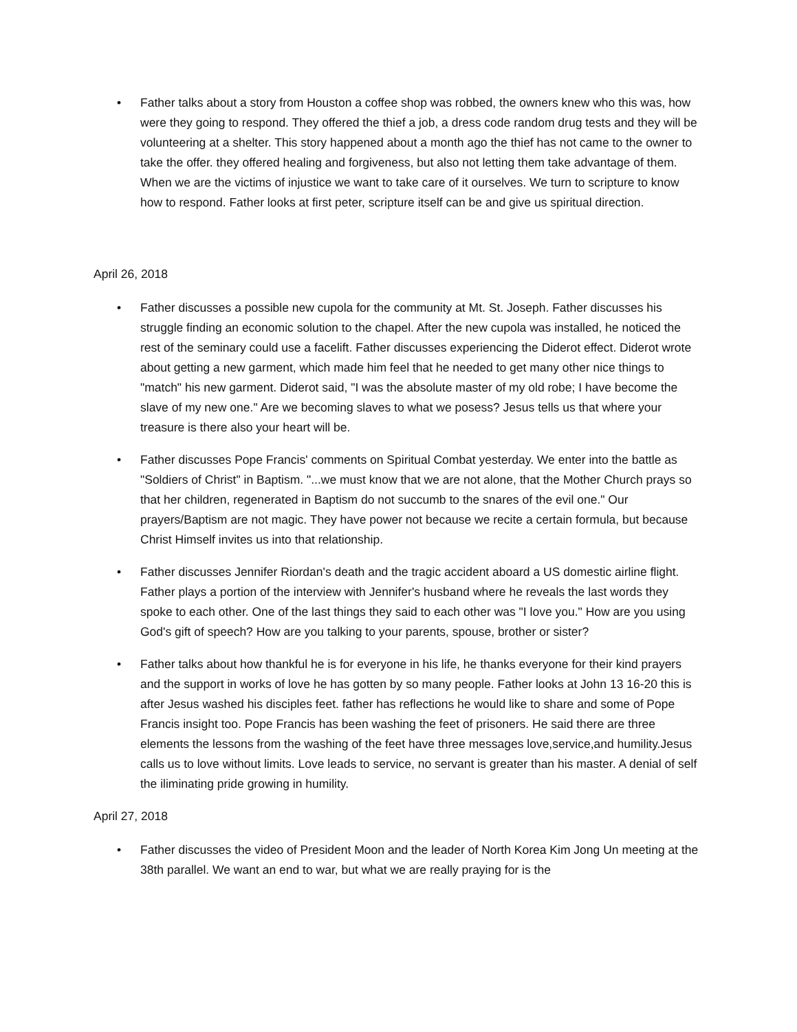• Father talks about a story from Houston a coffee shop was robbed, the owners knew who this was, how were they going to respond. They offered the thief a job, a dress code random drug tests and they will be volunteering at a shelter. This story happened about a month ago the thief has not came to the owner to take the offer. they offered healing and forgiveness, but also not letting them take advantage of them. When we are the victims of injustice we want to take care of it ourselves. We turn to scripture to know how to respond. Father looks at first peter, scripture itself can be and give us spiritual direction.
April 26, 2018
• Father discusses a possible new cupola for the community at Mt. St. Joseph. Father discusses his struggle finding an economic solution to the chapel. After the new cupola was installed, he noticed the rest of the seminary could use a facelift. Father discusses experiencing the Diderot effect. Diderot wrote about getting a new garment, which made him feel that he needed to get many other nice things to "match" his new garment. Diderot said, "I was the absolute master of my old robe; I have become the slave of my new one." Are we becoming slaves to what we posess? Jesus tells us that where your treasure is there also your heart will be.
• Father discusses Pope Francis' comments on Spiritual Combat yesterday. We enter into the battle as "Soldiers of Christ" in Baptism. "...we must know that we are not alone, that the Mother Church prays so that her children, regenerated in Baptism do not succumb to the snares of the evil one." Our prayers/Baptism are not magic. They have power not because we recite a certain formula, but because Christ Himself invites us into that relationship.
• Father discusses Jennifer Riordan's death and the tragic accident aboard a US domestic airline flight. Father plays a portion of the interview with Jennifer's husband where he reveals the last words they spoke to each other. One of the last things they said to each other was "I love you." How are you using God's gift of speech? How are you talking to your parents, spouse, brother or sister?
• Father talks about how thankful he is for everyone in his life, he thanks everyone for their kind prayers and the support in works of love he has gotten by so many people. Father looks at John 13 16-20 this is after Jesus washed his disciples feet. father has reflections he would like to share and some of Pope Francis insight too. Pope Francis has been washing the feet of prisoners. He said there are three elements the lessons from the washing of the feet have three messages love,service,and humility.Jesus calls us to love without limits. Love leads to service, no servant is greater than his master. A denial of self the iliminating pride growing in humility.
April 27, 2018
• Father discusses the video of President Moon and the leader of North Korea Kim Jong Un meeting at the 38th parallel. We want an end to war, but what we are really praying for is the